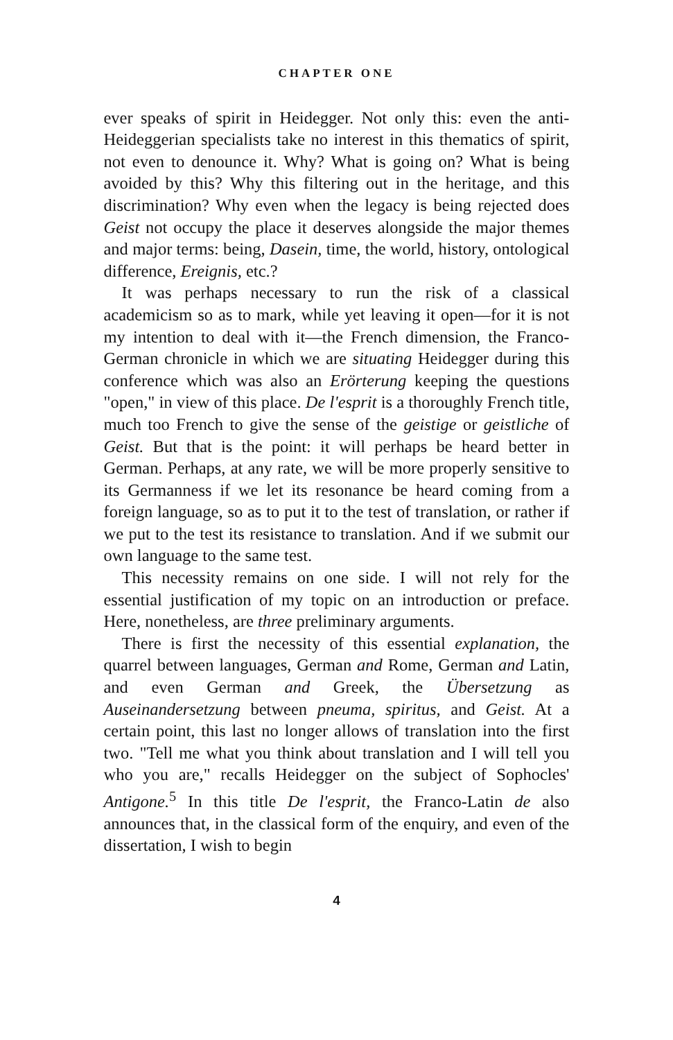CHAPTER ONE
ever speaks of spirit in Heidegger. Not only this: even the anti-Heideggerian specialists take no interest in this thematics of spirit, not even to denounce it. Why? What is going on? What is being avoided by this? Why this filtering out in the heritage, and this discrimination? Why even when the legacy is being rejected does Geist not occupy the place it deserves alongside the major themes and major terms: being, Dasein, time, the world, history, ontological difference, Ereignis, etc.?
It was perhaps necessary to run the risk of a classical academicism so as to mark, while yet leaving it open—for it is not my intention to deal with it—the French dimension, the Franco-German chronicle in which we are situating Heidegger during this conference which was also an Erörterung keeping the questions "open," in view of this place. De l'esprit is a thoroughly French title, much too French to give the sense of the geistige or geistliche of Geist. But that is the point: it will perhaps be heard better in German. Perhaps, at any rate, we will be more properly sensitive to its Germanness if we let its resonance be heard coming from a foreign language, so as to put it to the test of translation, or rather if we put to the test its resistance to translation. And if we submit our own language to the same test.
This necessity remains on one side. I will not rely for the essential justification of my topic on an introduction or preface. Here, nonetheless, are three preliminary arguments.
There is first the necessity of this essential explanation, the quarrel between languages, German and Rome, German and Latin, and even German and Greek, the Übersetzung as Auseinandersetzung between pneuma, spiritus, and Geist. At a certain point, this last no longer allows of translation into the first two. "Tell me what you think about translation and I will tell you who you are," recalls Heidegger on the subject of Sophocles' Antigone.<sup>5</sup> In this title De l'esprit, the Franco-Latin de also announces that, in the classical form of the enquiry, and even of the dissertation, I wish to begin
4